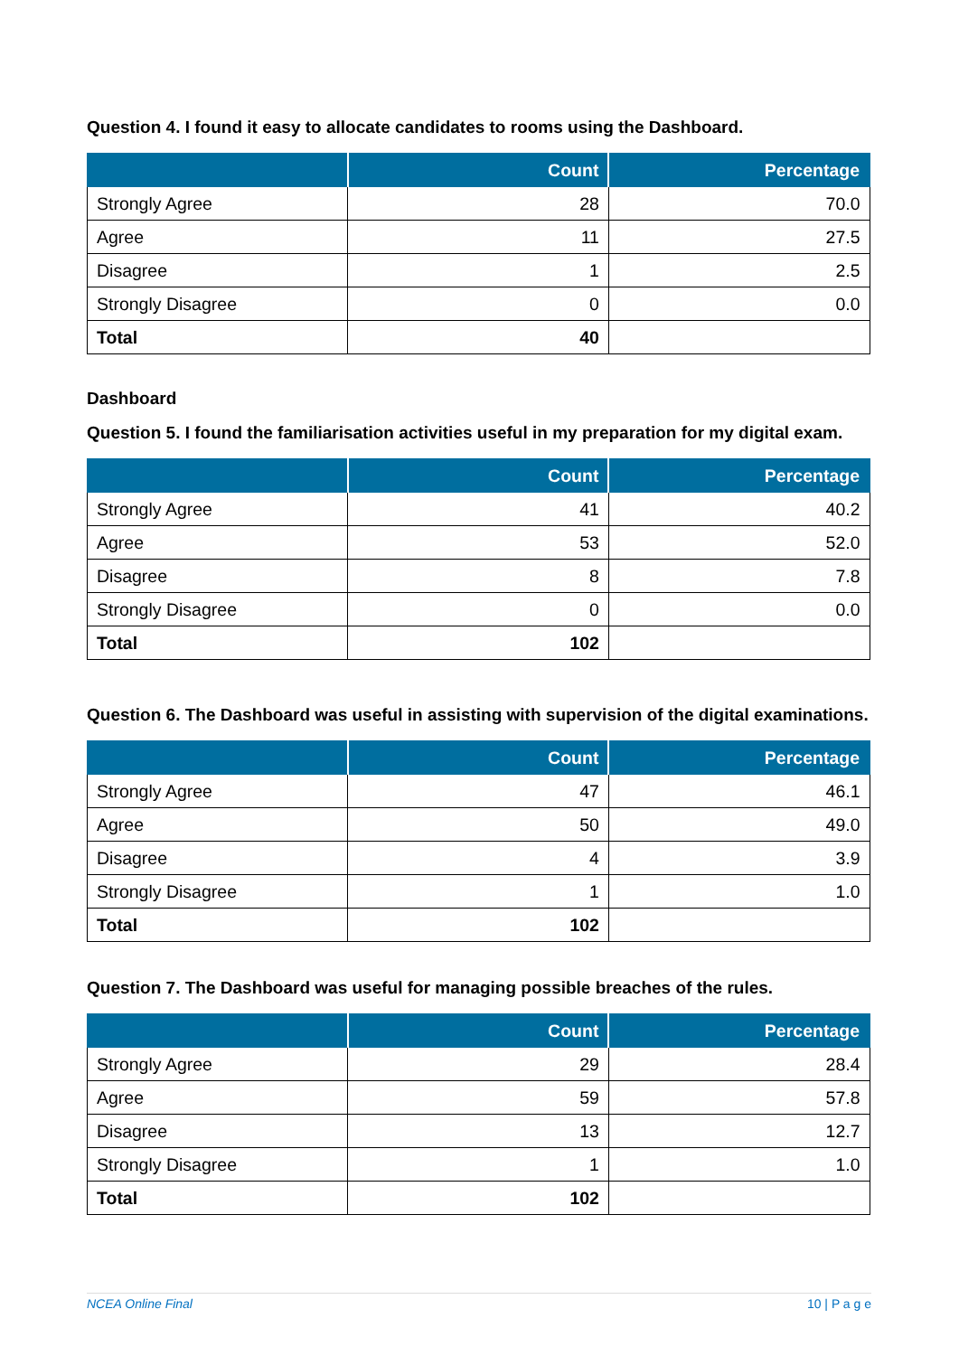Question 4. I found it easy to allocate candidates to rooms using the Dashboard.
| | Count | Percentage |
| --- | --- | --- |
| Strongly Agree | 28 | 70.0 |
| Agree | 11 | 27.5 |
| Disagree | 1 | 2.5 |
| Strongly Disagree | 0 | 0.0 |
| Total | 40 | |
Dashboard
Question 5. I found the familiarisation activities useful in my preparation for my digital exam.
| | Count | Percentage |
| --- | --- | --- |
| Strongly Agree | 41 | 40.2 |
| Agree | 53 | 52.0 |
| Disagree | 8 | 7.8 |
| Strongly Disagree | 0 | 0.0 |
| Total | 102 | |
Question 6. The Dashboard was useful in assisting with supervision of the digital examinations.
| | Count | Percentage |
| --- | --- | --- |
| Strongly Agree | 47 | 46.1 |
| Agree | 50 | 49.0 |
| Disagree | 4 | 3.9 |
| Strongly Disagree | 1 | 1.0 |
| Total | 102 | |
Question 7. The Dashboard was useful for managing possible breaches of the rules.
| | Count | Percentage |
| --- | --- | --- |
| Strongly Agree | 29 | 28.4 |
| Agree | 59 | 57.8 |
| Disagree | 13 | 12.7 |
| Strongly Disagree | 1 | 1.0 |
| Total | 102 | |
NCEA Online Final 10 | P a g e